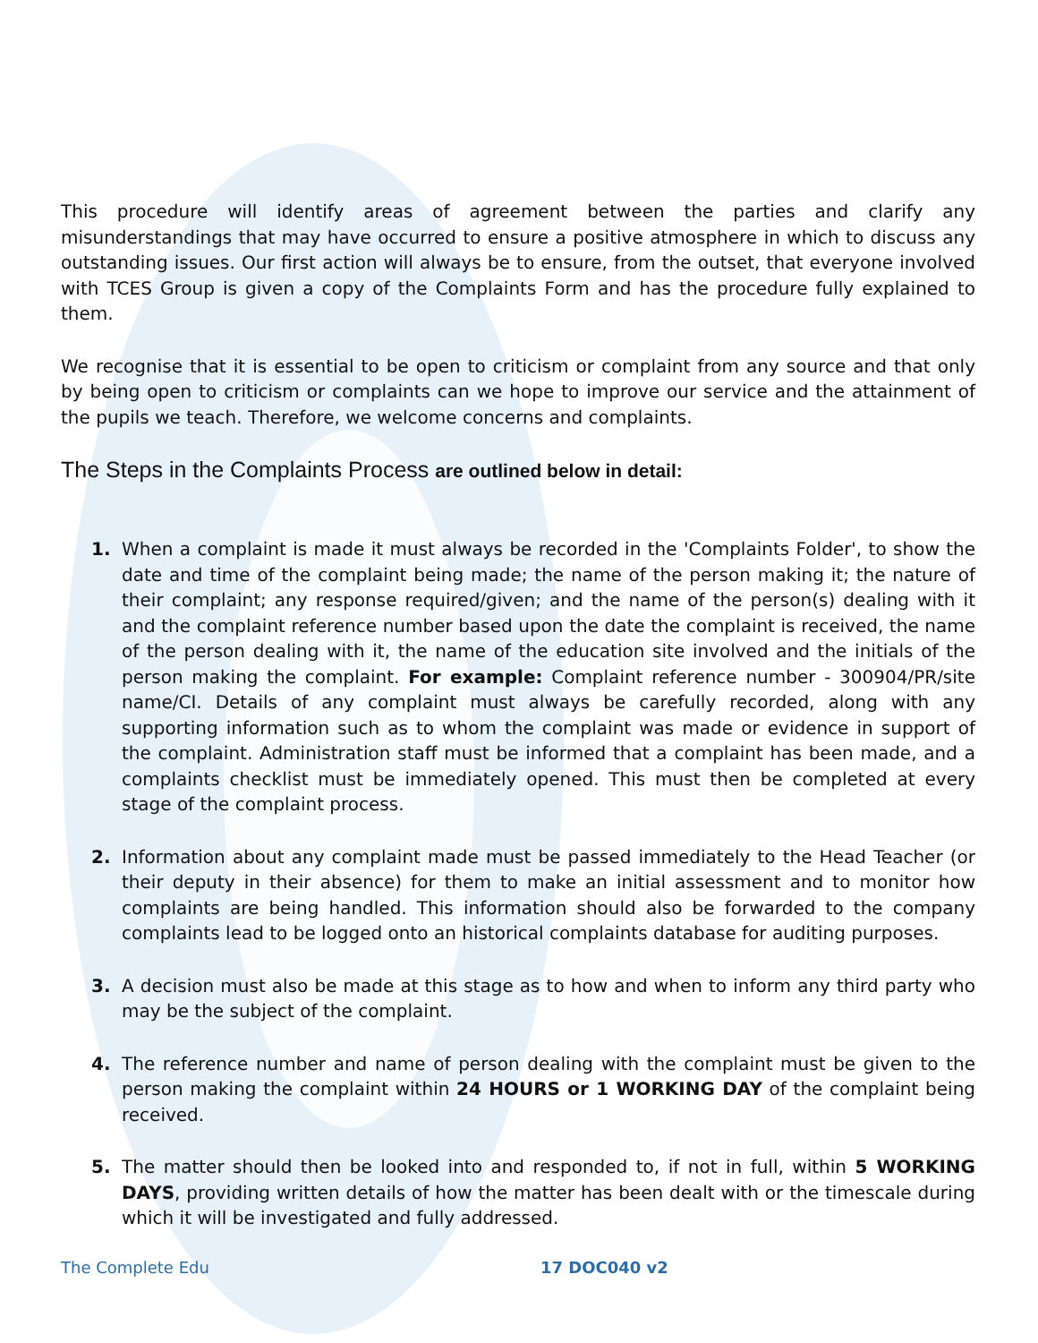This procedure will identify areas of agreement between the parties and clarify any misunderstandings that may have occurred to ensure a positive atmosphere in which to discuss any outstanding issues. Our first action will always be to ensure, from the outset, that everyone involved with TCES Group is given a copy of the Complaints Form and has the procedure fully explained to them.
We recognise that it is essential to be open to criticism or complaint from any source and that only by being open to criticism or complaints can we hope to improve our service and the attainment of the pupils we teach. Therefore, we welcome concerns and complaints.
The Steps in the Complaints Process are outlined below in detail:
1. When a complaint is made it must always be recorded in the 'Complaints Folder', to show the date and time of the complaint being made; the name of the person making it; the nature of their complaint; any response required/given; and the name of the person(s) dealing with it and the complaint reference number based upon the date the complaint is received, the name of the person dealing with it, the name of the education site involved and the initials of the person making the complaint. For example: Complaint reference number - 300904/PR/site name/CI. Details of any complaint must always be carefully recorded, along with any supporting information such as to whom the complaint was made or evidence in support of the complaint. Administration staff must be informed that a complaint has been made, and a complaints checklist must be immediately opened. This must then be completed at every stage of the complaint process.
2. Information about any complaint made must be passed immediately to the Head Teacher (or their deputy in their absence) for them to make an initial assessment and to monitor how complaints are being handled. This information should also be forwarded to the company complaints lead to be logged onto an historical complaints database for auditing purposes.
3. A decision must also be made at this stage as to how and when to inform any third party who may be the subject of the complaint.
4. The reference number and name of person dealing with the complaint must be given to the person making the complaint within 24 HOURS or 1 WORKING DAY of the complaint being received.
5. The matter should then be looked into and responded to, if not in full, within 5 WORKING DAYS, providing written details of how the matter has been dealt with or the timescale during which it will be investigated and fully addressed.
The Complete Edu 17 DOC040 v2